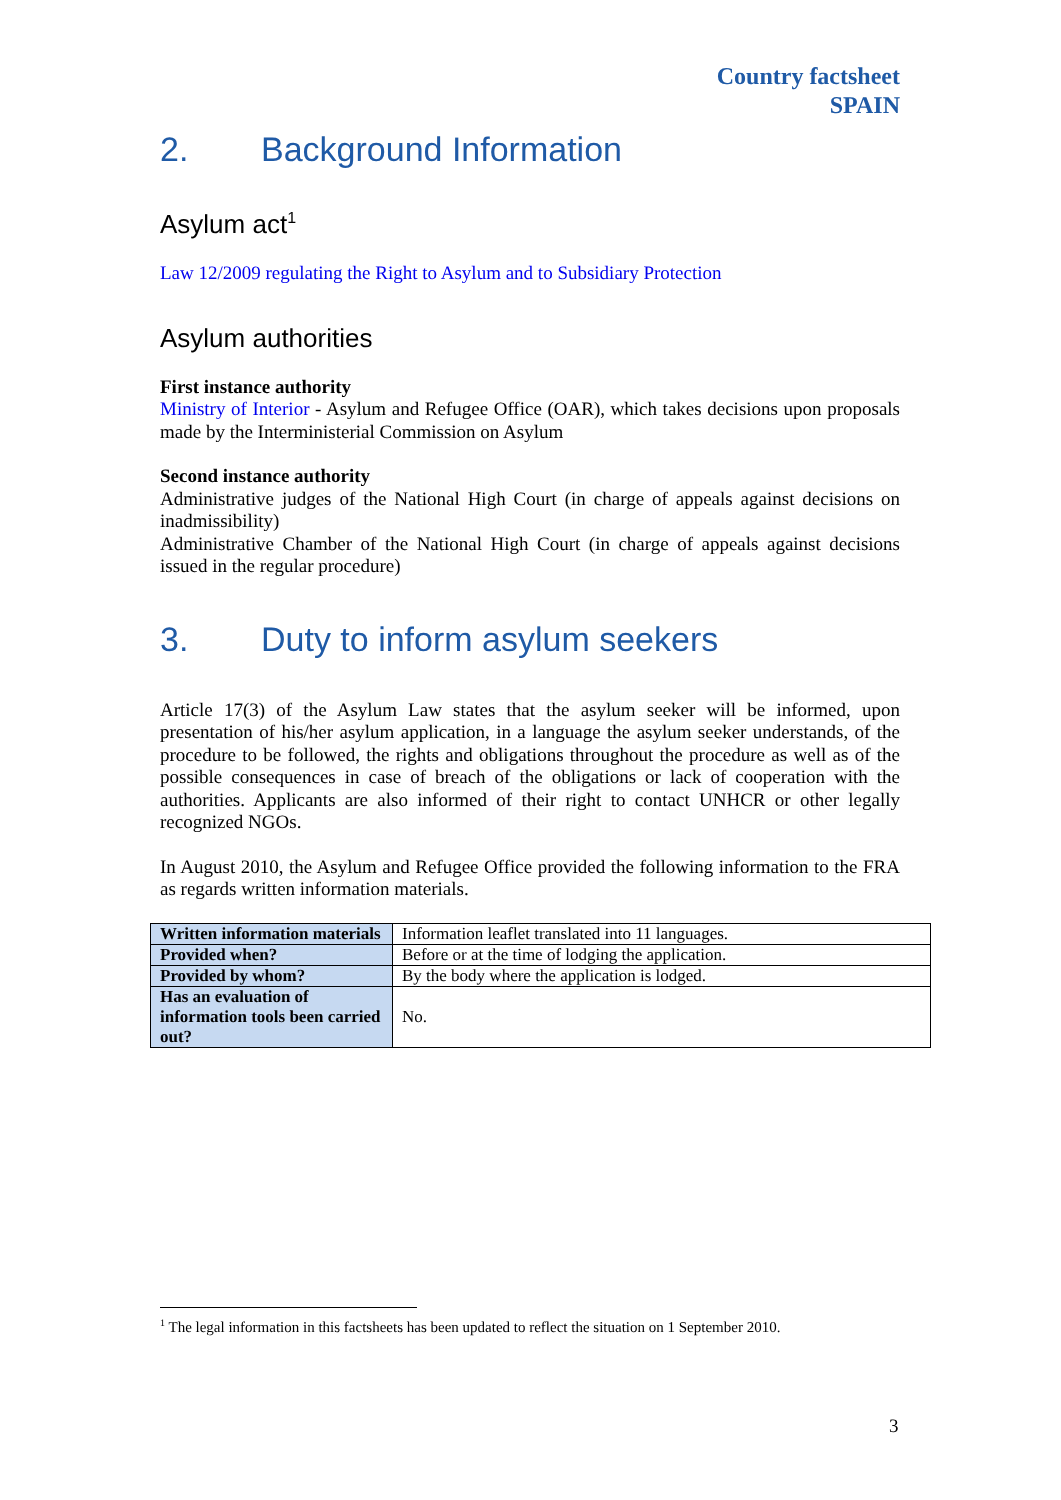Country factsheet
SPAIN
2. Background Information
Asylum act<sup>1</sup>
Law 12/2009 regulating the Right to Asylum and to Subsidiary Protection
Asylum authorities
First instance authority
Ministry of Interior - Asylum and Refugee Office (OAR), which takes decisions upon proposals made by the Interministerial Commission on Asylum
Second instance authority
Administrative judges of the National High Court (in charge of appeals against decisions on inadmissibility)
Administrative Chamber of the National High Court (in charge of appeals against decisions issued in the regular procedure)
3. Duty to inform asylum seekers
Article 17(3) of the Asylum Law states that the asylum seeker will be informed, upon presentation of his/her asylum application, in a language the asylum seeker understands, of the procedure to be followed, the rights and obligations throughout the procedure as well as of the possible consequences in case of breach of the obligations or lack of cooperation with the authorities. Applicants are also informed of their right to contact UNHCR or other legally recognized NGOs.
In August 2010, the Asylum and Refugee Office provided the following information to the FRA as regards written information materials.
| Written information materials | Information leaflet translated into 11 languages. |
| Provided when? | Before or at the time of lodging the application. |
| Provided by whom? | By the body where the application is lodged. |
| Has an evaluation of information tools been carried out? | No. |
<sup>1</sup> The legal information in this factsheets has been updated to reflect the situation on 1 September 2010.
3